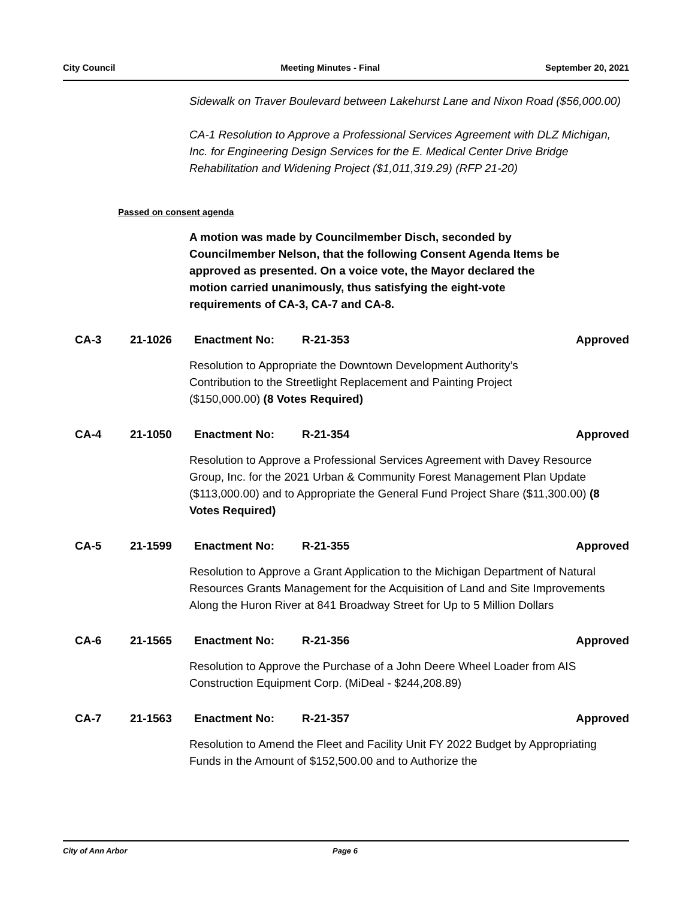City Council Meeting Minutes - Final September 20, 2021
Sidewalk on Traver Boulevard between Lakehurst Lane and Nixon Road ($56,000.00)
CA-1 Resolution to Approve a Professional Services Agreement with DLZ Michigan, Inc. for Engineering Design Services for the E. Medical Center Drive Bridge Rehabilitation and Widening Project ($1,011,319.29) (RFP 21-20)
Passed on consent agenda
A motion was made by Councilmember Disch, seconded by Councilmember Nelson, that the following Consent Agenda Items be approved as presented. On a voice vote, the Mayor declared the motion carried unanimously, thus satisfying the eight-vote requirements of CA-3, CA-7 and CA-8.
CA-3 21-1026 Enactment No: R-21-353 Approved
Resolution to Appropriate the Downtown Development Authority’s Contribution to the Streetlight Replacement and Painting Project ($150,000.00) (8 Votes Required)
CA-4 21-1050 Enactment No: R-21-354 Approved
Resolution to Approve a Professional Services Agreement with Davey Resource Group, Inc. for the 2021 Urban & Community Forest Management Plan Update ($113,000.00) and to Appropriate the General Fund Project Share ($11,300.00) (8 Votes Required)
CA-5 21-1599 Enactment No: R-21-355 Approved
Resolution to Approve a Grant Application to the Michigan Department of Natural Resources Grants Management for the Acquisition of Land and Site Improvements Along the Huron River at 841 Broadway Street for Up to 5 Million Dollars
CA-6 21-1565 Enactment No: R-21-356 Approved
Resolution to Approve the Purchase of a John Deere Wheel Loader from AIS Construction Equipment Corp. (MiDeal - $244,208.89)
CA-7 21-1563 Enactment No: R-21-357 Approved
Resolution to Amend the Fleet and Facility Unit FY 2022 Budget by Appropriating Funds in the Amount of $152,500.00 and to Authorize the
City of Ann Arbor Page 6